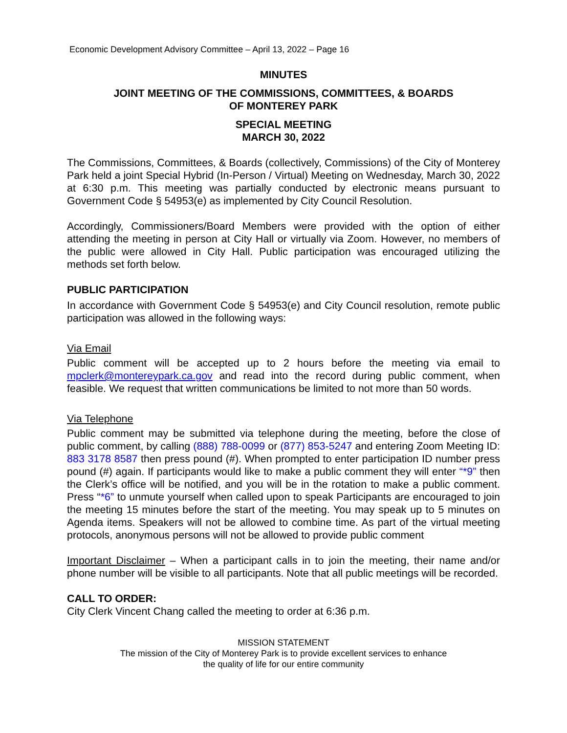Economic Development Advisory Committee – April 13, 2022 – Page 16
MINUTES
JOINT MEETING OF THE COMMISSIONS, COMMITTEES, & BOARDS
OF MONTEREY PARK
SPECIAL MEETING
MARCH 30, 2022
The Commissions, Committees, & Boards (collectively, Commissions) of the City of Monterey Park held a joint Special Hybrid (In-Person / Virtual) Meeting on Wednesday, March 30, 2022 at 6:30 p.m. This meeting was partially conducted by electronic means pursuant to Government Code § 54953(e) as implemented by City Council Resolution.
Accordingly, Commissioners/Board Members were provided with the option of either attending the meeting in person at City Hall or virtually via Zoom. However, no members of the public were allowed in City Hall. Public participation was encouraged utilizing the methods set forth below.
PUBLIC PARTICIPATION
In accordance with Government Code § 54953(e) and City Council resolution, remote public participation was allowed in the following ways:
Via Email
Public comment will be accepted up to 2 hours before the meeting via email to mpclerk@montereypark.ca.gov and read into the record during public comment, when feasible. We request that written communications be limited to not more than 50 words.
Via Telephone
Public comment may be submitted via telephone during the meeting, before the close of public comment, by calling (888) 788-0099 or (877) 853-5247 and entering Zoom Meeting ID: 883 3178 8587 then press pound (#). When prompted to enter participation ID number press pound (#) again. If participants would like to make a public comment they will enter “*9” then the Clerk’s office will be notified, and you will be in the rotation to make a public comment. Press “*6” to unmute yourself when called upon to speak Participants are encouraged to join the meeting 15 minutes before the start of the meeting. You may speak up to 5 minutes on Agenda items. Speakers will not be allowed to combine time. As part of the virtual meeting protocols, anonymous persons will not be allowed to provide public comment
Important Disclaimer – When a participant calls in to join the meeting, their name and/or phone number will be visible to all participants. Note that all public meetings will be recorded.
CALL TO ORDER:
City Clerk Vincent Chang called the meeting to order at 6:36 p.m.
MISSION STATEMENT
The mission of the City of Monterey Park is to provide excellent services to enhance
the quality of life for our entire community